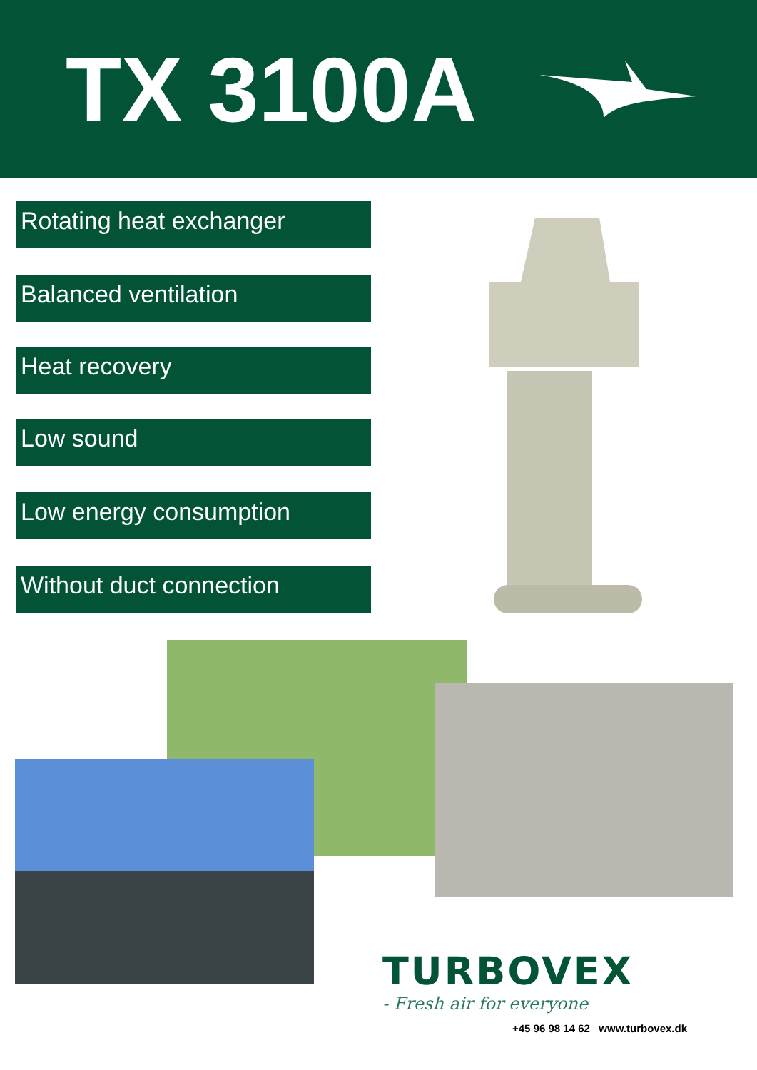TX 3100A
Rotating heat exchanger
Balanced ventilation
Heat recovery
Low sound
Low energy consumption
Without duct connection
TURBOVEX
- Fresh air for everyone
+45 96 98 14 62 www.turbovex.dk